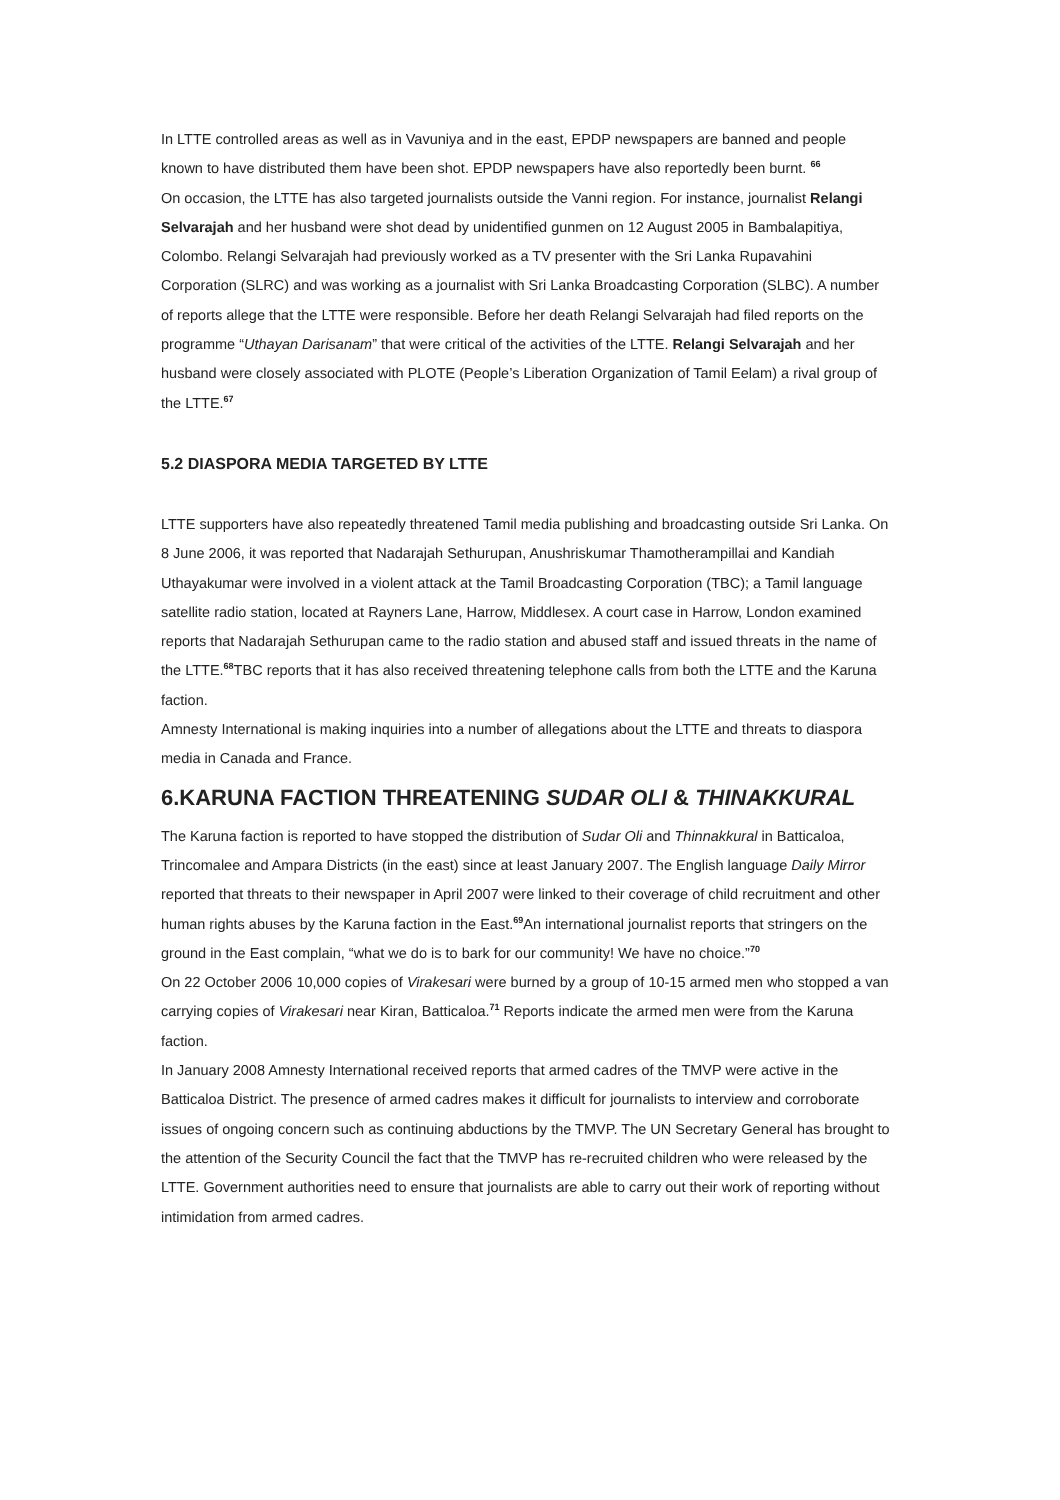In LTTE controlled areas as well as in Vavuniya and in the east, EPDP newspapers are banned and people known to have distributed them have been shot. EPDP newspapers have also reportedly been burnt. <sup>66</sup>
On occasion, the LTTE has also targeted journalists outside the Vanni region. For instance, journalist Relangi Selvarajah and her husband were shot dead by unidentified gunmen on 12 August 2005 in Bambalapitiya, Colombo. Relangi Selvarajah had previously worked as a TV presenter with the Sri Lanka Rupavahini Corporation (SLRC) and was working as a journalist with Sri Lanka Broadcasting Corporation (SLBC). A number of reports allege that the LTTE were responsible. Before her death Relangi Selvarajah had filed reports on the programme “Uthayan Darisanam” that were critical of the activities of the LTTE. Relangi Selvarajah and her husband were closely associated with PLOTE (People’s Liberation Organization of Tamil Eelam) a rival group of the LTTE.<sup>67</sup>
5.2 DIASPORA MEDIA TARGETED BY LTTE
LTTE supporters have also repeatedly threatened Tamil media publishing and broadcasting outside Sri Lanka. On 8 June 2006, it was reported that Nadarajah Sethurupan, Anushriskumar Thamotherampillai and Kandiah Uthayakumar were involved in a violent attack at the Tamil Broadcasting Corporation (TBC); a Tamil language satellite radio station, located at Rayners Lane, Harrow, Middlesex. A court case in Harrow, London examined reports that Nadarajah Sethurupan came to the radio station and abused staff and issued threats in the name of the LTTE.<sup>68</sup>TBC reports that it has also received threatening telephone calls from both the LTTE and the Karuna faction.
Amnesty International is making inquiries into a number of allegations about the LTTE and threats to diaspora media in Canada and France.
6.KARUNA FACTION THREATENING SUDAR OLI & THINAKKURAL
The Karuna faction is reported to have stopped the distribution of Sudar Oli and Thinnakkural in Batticaloa, Trincomalee and Ampara Districts (in the east) since at least January 2007. The English language Daily Mirror reported that threats to their newspaper in April 2007 were linked to their coverage of child recruitment and other human rights abuses by the Karuna faction in the East.<sup>69</sup>An international journalist reports that stringers on the ground in the East complain, “what we do is to bark for our community! We have no choice.”<sup>70</sup>
On 22 October 2006 10,000 copies of Virakesari were burned by a group of 10-15 armed men who stopped a van carrying copies of Virakesari near Kiran, Batticaloa.<sup>71</sup> Reports indicate the armed men were from the Karuna faction.
In January 2008 Amnesty International received reports that armed cadres of the TMVP were active in the Batticaloa District. The presence of armed cadres makes it difficult for journalists to interview and corroborate issues of ongoing concern such as continuing abductions by the TMVP. The UN Secretary General has brought to the attention of the Security Council the fact that the TMVP has re-recruited children who were released by the LTTE. Government authorities need to ensure that journalists are able to carry out their work of reporting without intimidation from armed cadres.